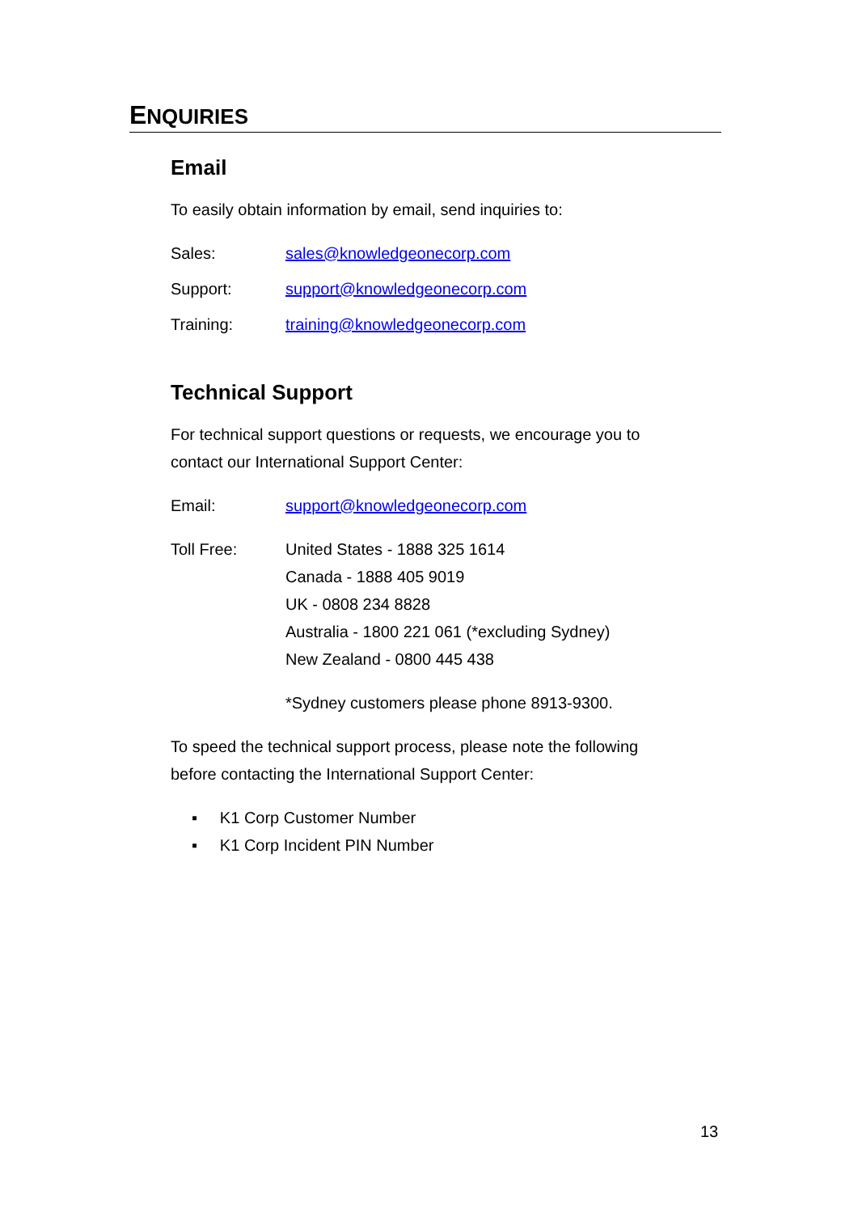ENQUIRIES
Email
To easily obtain information by email, send inquiries to:
Sales: sales@knowledgeonecorp.com
Support: support@knowledgeonecorp.com
Training: training@knowledgeonecorp.com
Technical Support
For technical support questions or requests, we encourage you to contact our International Support Center:
Email: support@knowledgeonecorp.com
Toll Free: United States - 1888 325 1614
Canada - 1888 405 9019
UK - 0808 234 8828
Australia - 1800 221 061 (*excluding Sydney)
New Zealand - 0800 445 438
*Sydney customers please phone 8913-9300.
To speed the technical support process, please note the following before contacting the International Support Center:
▪ K1 Corp Customer Number
▪ K1 Corp Incident PIN Number
13